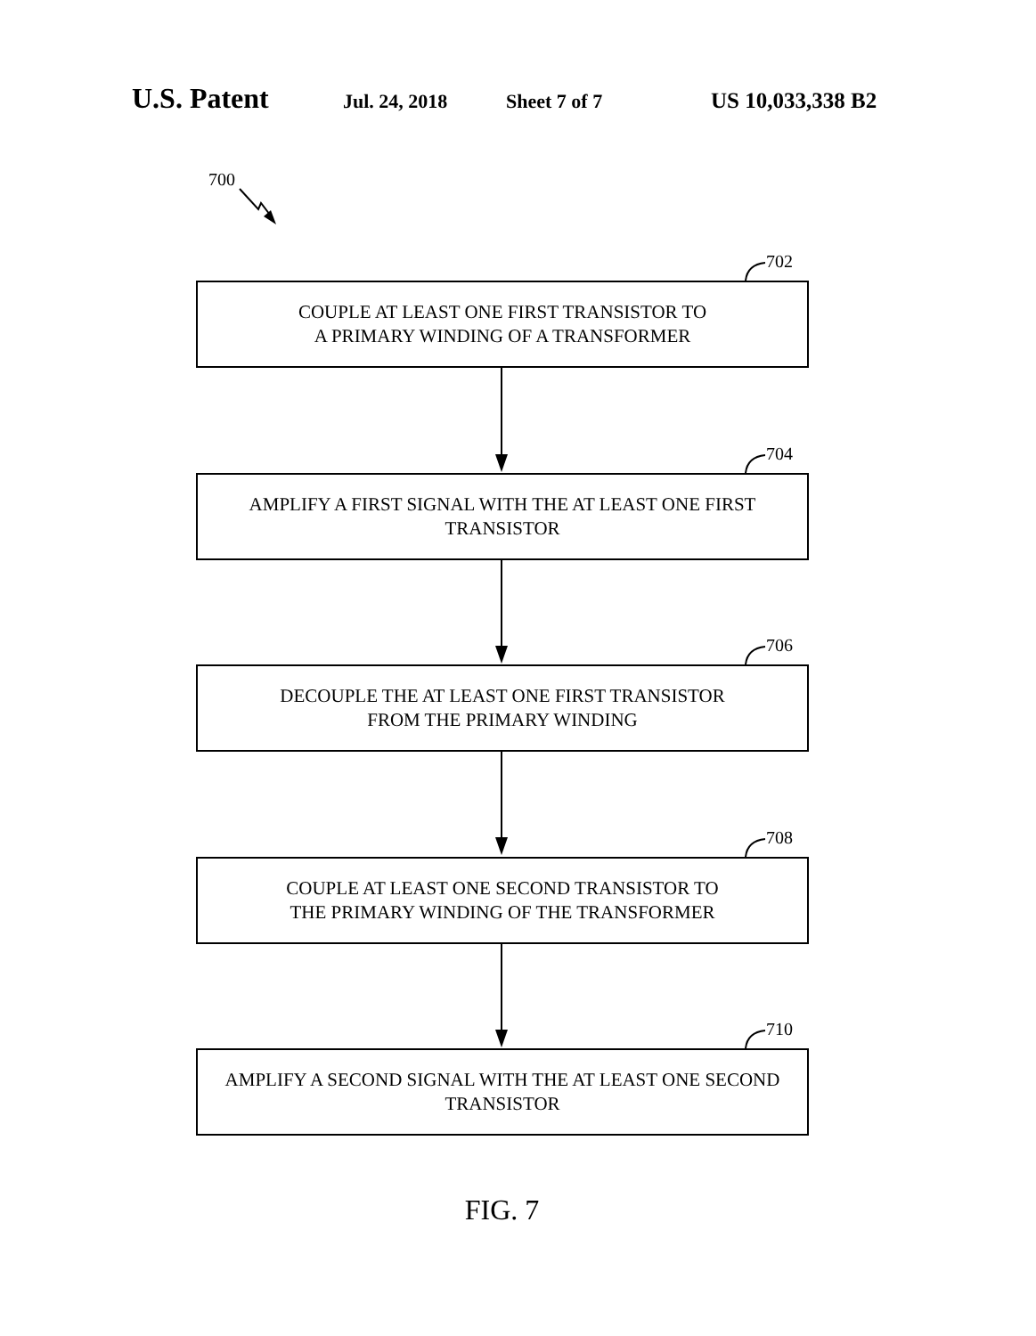U.S. Patent Jul. 24, 2018 Sheet 7 of 7 US 10,033,338 B2
700
702
COUPLE AT LEAST ONE FIRST TRANSISTOR TO
A PRIMARY WINDING OF A TRANSFORMER
704
AMPLIFY A FIRST SIGNAL WITH THE AT LEAST ONE FIRST
TRANSISTOR
706
DECOUPLE THE AT LEAST ONE FIRST TRANSISTOR
FROM THE PRIMARY WINDING
708
COUPLE AT LEAST ONE SECOND TRANSISTOR TO
THE PRIMARY WINDING OF THE TRANSFORMER
710
AMPLIFY A SECOND SIGNAL WITH THE AT LEAST ONE SECOND
TRANSISTOR
FIG. 7